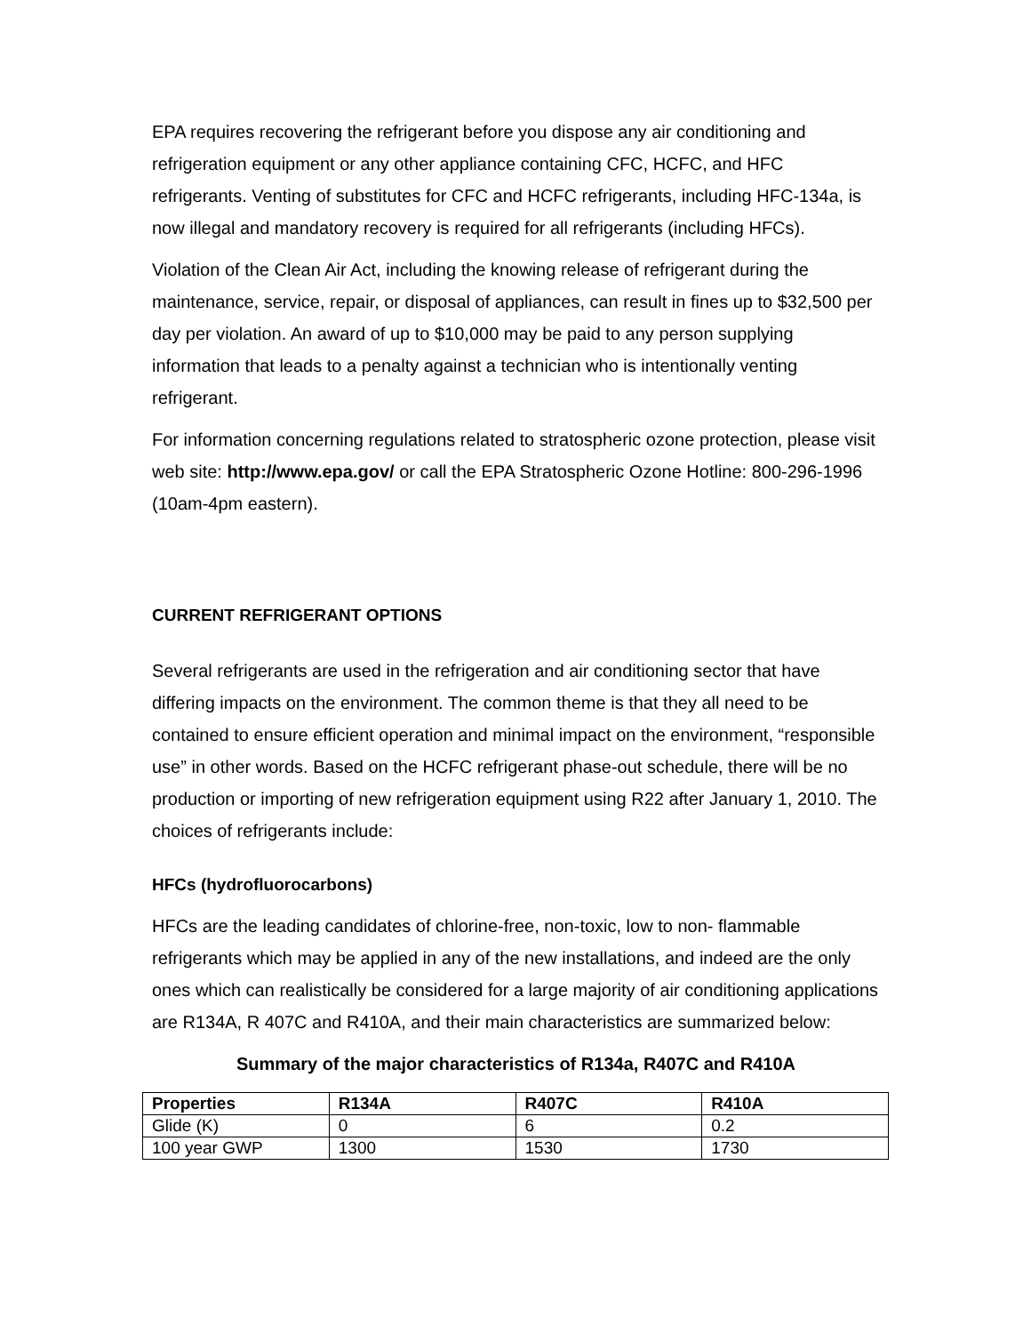EPA requires recovering the refrigerant before you dispose any air conditioning and refrigeration equipment or any other appliance containing CFC, HCFC, and HFC refrigerants. Venting of substitutes for CFC and HCFC refrigerants, including HFC-134a, is now illegal and mandatory recovery is required for all refrigerants (including HFCs).
Violation of the Clean Air Act, including the knowing release of refrigerant during the maintenance, service, repair, or disposal of appliances, can result in fines up to $32,500 per day per violation. An award of up to $10,000 may be paid to any person supplying information that leads to a penalty against a technician who is intentionally venting refrigerant.
For information concerning regulations related to stratospheric ozone protection, please visit web site: http://www.epa.gov/ or call the EPA Stratospheric Ozone Hotline: 800-296-1996 (10am-4pm eastern).
CURRENT REFRIGERANT OPTIONS
Several refrigerants are used in the refrigeration and air conditioning sector that have differing impacts on the environment. The common theme is that they all need to be contained to ensure efficient operation and minimal impact on the environment, “responsible use” in other words. Based on the HCFC refrigerant phase-out schedule, there will be no production or importing of new refrigeration equipment using R22 after January 1, 2010. The choices of refrigerants include:
HFCs (hydrofluorocarbons)
HFCs are the leading candidates of chlorine-free, non-toxic, low to non- flammable refrigerants which may be applied in any of the new installations, and indeed are the only ones which can realistically be considered for a large majority of air conditioning applications are R134A, R 407C and R410A, and their main characteristics are summarized below:
Summary of the major characteristics of R134a, R407C and R410A
| Properties | R134A | R407C | R410A |
| --- | --- | --- | --- |
| Glide (K) | 0 | 6 | 0.2 |
| 100 year GWP | 1300 | 1530 | 1730 |